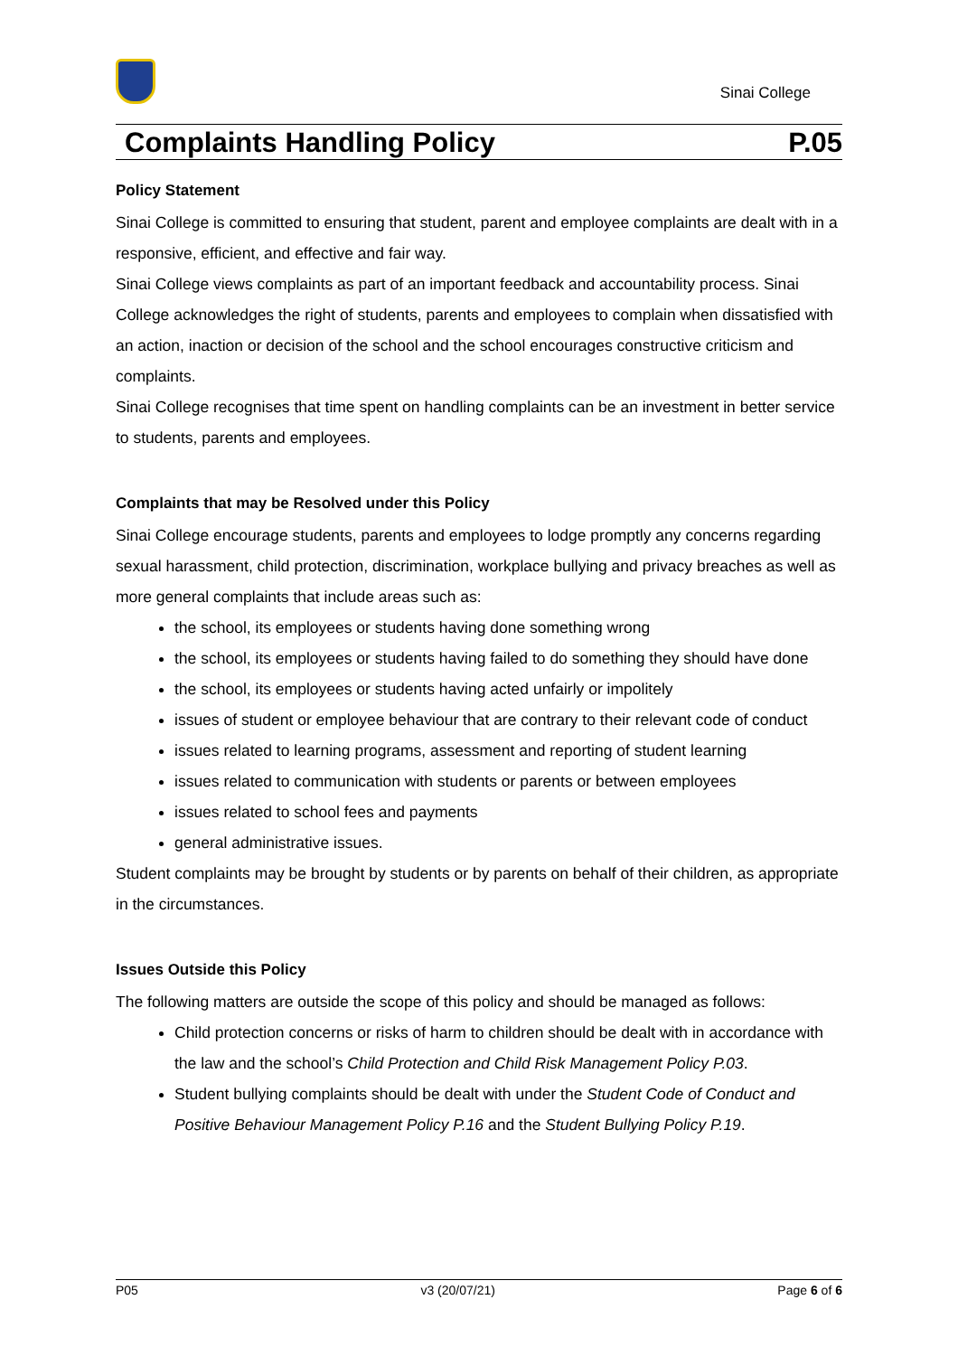Sinai College
Complaints Handling Policy P.05
Policy Statement
Sinai College is committed to ensuring that student, parent and employee complaints are dealt with in a responsive, efficient, and effective and fair way.
Sinai College views complaints as part of an important feedback and accountability process. Sinai College acknowledges the right of students, parents and employees to complain when dissatisfied with an action, inaction or decision of the school and the school encourages constructive criticism and complaints.
Sinai College recognises that time spent on handling complaints can be an investment in better service to students, parents and employees.
Complaints that may be Resolved under this Policy
Sinai College encourage students, parents and employees to lodge promptly any concerns regarding sexual harassment, child protection, discrimination, workplace bullying and privacy breaches as well as more general complaints that include areas such as:
the school, its employees or students having done something wrong
the school, its employees or students having failed to do something they should have done
the school, its employees or students having acted unfairly or impolitely
issues of student or employee behaviour that are contrary to their relevant code of conduct
issues related to learning programs, assessment and reporting of student learning
issues related to communication with students or parents or between employees
issues related to school fees and payments
general administrative issues.
Student complaints may be brought by students or by parents on behalf of their children, as appropriate in the circumstances.
Issues Outside this Policy
The following matters are outside the scope of this policy and should be managed as follows:
Child protection concerns or risks of harm to children should be dealt with in accordance with the law and the school’s Child Protection and Child Risk Management Policy P.03.
Student bullying complaints should be dealt with under the Student Code of Conduct and Positive Behaviour Management Policy P.16 and the Student Bullying Policy P.19.
P05 v3 (20/07/21) Page 6 of 6